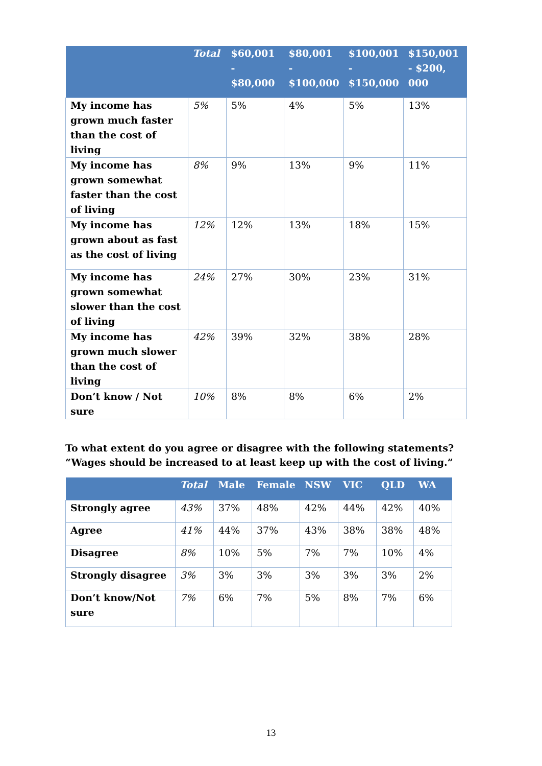| | Total | $60,001 - $80,000 | $80,001 - $100,000 | $100,001 - $150,000 | $150,001 - $200, 000 |
| --- | --- | --- | --- | --- | --- |
| My income has grown much faster than the cost of living | 5% | 5% | 4% | 5% | 13% |
| My income has grown somewhat faster than the cost of living | 8% | 9% | 13% | 9% | 11% |
| My income has grown about as fast as the cost of living | 12% | 12% | 13% | 18% | 15% |
| My income has grown somewhat slower than the cost of living | 24% | 27% | 30% | 23% | 31% |
| My income has grown much slower than the cost of living | 42% | 39% | 32% | 38% | 28% |
| Don’t know / Not sure | 10% | 8% | 8% | 6% | 2% |
To what extent do you agree or disagree with the following statements? “Wages should be increased to at least keep up with the cost of living.”
| | Total | Male | Female | NSW | VIC | QLD | WA |
| --- | --- | --- | --- | --- | --- | --- | --- |
| Strongly agree | 43% | 37% | 48% | 42% | 44% | 42% | 40% |
| Agree | 41% | 44% | 37% | 43% | 38% | 38% | 48% |
| Disagree | 8% | 10% | 5% | 7% | 7% | 10% | 4% |
| Strongly disagree | 3% | 3% | 3% | 3% | 3% | 3% | 2% |
| Don’t know/Not sure | 7% | 6% | 7% | 5% | 8% | 7% | 6% |
13